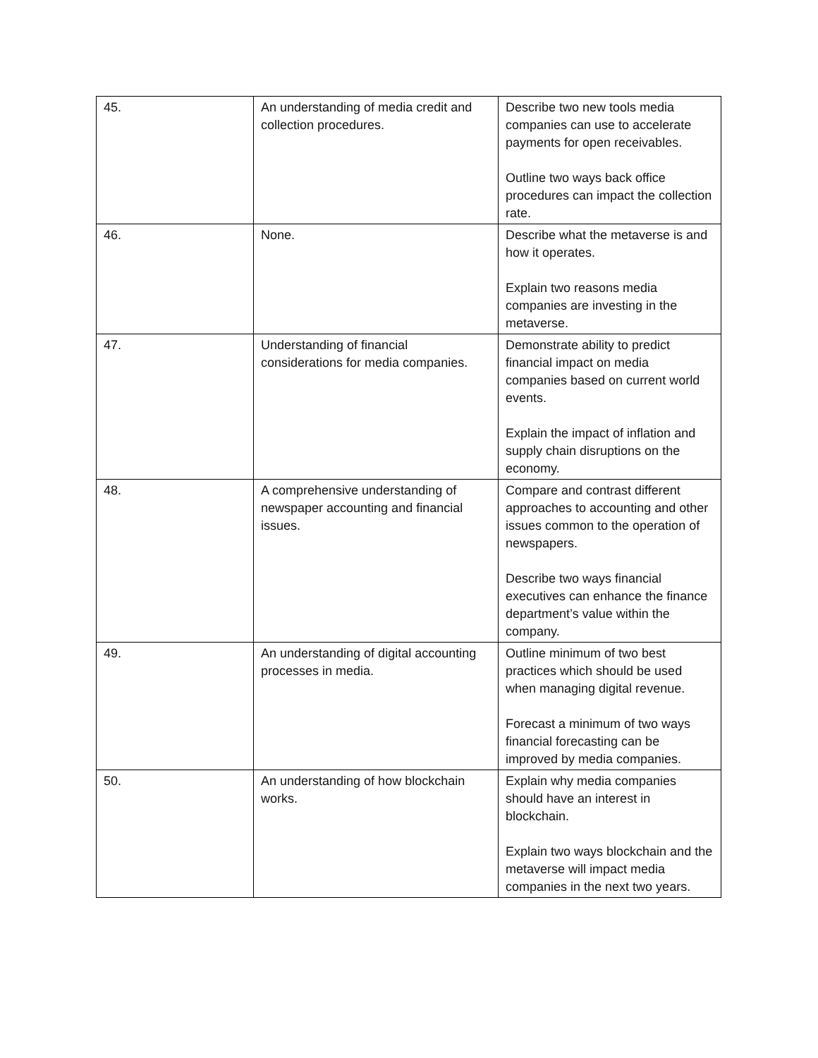| 45. | An understanding of media credit and collection procedures. | Describe two new tools media companies can use to accelerate payments for open receivables. Outline two ways back office procedures can impact the collection rate. |
| 46. | None. | Describe what the metaverse is and how it operates. Explain two reasons media companies are investing in the metaverse. |
| 47. | Understanding of financial considerations for media companies. | Demonstrate ability to predict financial impact on media companies based on current world events. Explain the impact of inflation and supply chain disruptions on the economy. |
| 48. | A comprehensive understanding of newspaper accounting and financial issues. | Compare and contrast different approaches to accounting and other issues common to the operation of newspapers. Describe two ways financial executives can enhance the finance department’s value within the company. |
| 49. | An understanding of digital accounting processes in media. | Outline minimum of two best practices which should be used when managing digital revenue. Forecast a minimum of two ways financial forecasting can be improved by media companies. |
| 50. | An understanding of how blockchain works. | Explain why media companies should have an interest in blockchain. Explain two ways blockchain and the metaverse will impact media companies in the next two years. |